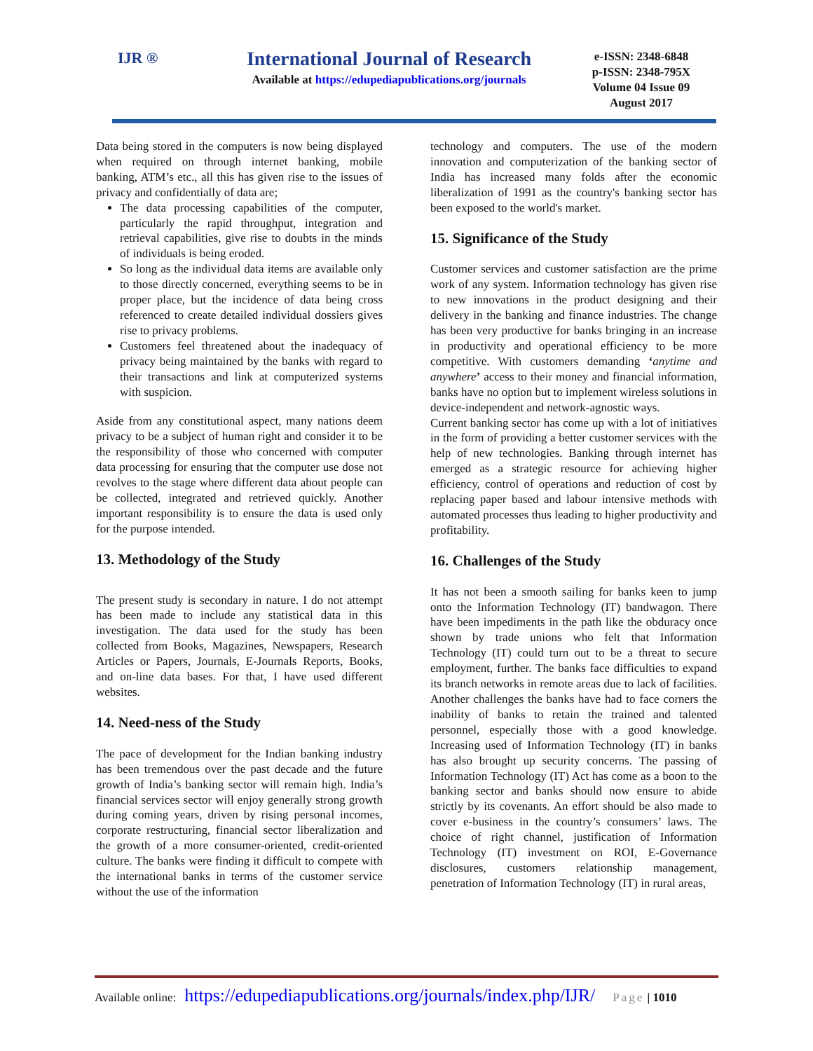IJR ®
International Journal of Research
Available at https://edupediapublications.org/journals
e-ISSN: 2348-6848
p-ISSN: 2348-795X
Volume 04 Issue 09
August 2017
Data being stored in the computers is now being displayed when required on through internet banking, mobile banking, ATM’s etc., all this has given rise to the issues of privacy and confidentially of data are;
The data processing capabilities of the computer, particularly the rapid throughput, integration and retrieval capabilities, give rise to doubts in the minds of individuals is being eroded.
So long as the individual data items are available only to those directly concerned, everything seems to be in proper place, but the incidence of data being cross referenced to create detailed individual dossiers gives rise to privacy problems.
Customers feel threatened about the inadequacy of privacy being maintained by the banks with regard to their transactions and link at computerized systems with suspicion.
Aside from any constitutional aspect, many nations deem privacy to be a subject of human right and consider it to be the responsibility of those who concerned with computer data processing for ensuring that the computer use dose not revolves to the stage where different data about people can be collected, integrated and retrieved quickly. Another important responsibility is to ensure the data is used only for the purpose intended.
13. Methodology of the Study
The present study is secondary in nature. I do not attempt has been made to include any statistical data in this investigation. The data used for the study has been collected from Books, Magazines, Newspapers, Research Articles or Papers, Journals, E-Journals Reports, Books, and on-line data bases. For that, I have used different websites.
14. Need-ness of the Study
The pace of development for the Indian banking industry has been tremendous over the past decade and the future growth of India’s banking sector will remain high. India’s financial services sector will enjoy generally strong growth during coming years, driven by rising personal incomes, corporate restructuring, financial sector liberalization and the growth of a more consumer-oriented, credit-oriented culture. The banks were finding it difficult to compete with the international banks in terms of the customer service without the use of the information
technology and computers. The use of the modern innovation and computerization of the banking sector of India has increased many folds after the economic liberalization of 1991 as the country's banking sector has been exposed to the world's market.
15. Significance of the Study
Customer services and customer satisfaction are the prime work of any system. Information technology has given rise to new innovations in the product designing and their delivery in the banking and finance industries. The change has been very productive for banks bringing in an increase in productivity and operational efficiency to be more competitive. With customers demanding ‘anytime and anywhere’ access to their money and financial information, banks have no option but to implement wireless solutions in device-independent and network-agnostic ways.
Current banking sector has come up with a lot of initiatives in the form of providing a better customer services with the help of new technologies. Banking through internet has emerged as a strategic resource for achieving higher efficiency, control of operations and reduction of cost by replacing paper based and labour intensive methods with automated processes thus leading to higher productivity and profitability.
16. Challenges of the Study
It has not been a smooth sailing for banks keen to jump onto the Information Technology (IT) bandwagon. There have been impediments in the path like the obduracy once shown by trade unions who felt that Information Technology (IT) could turn out to be a threat to secure employment, further. The banks face difficulties to expand its branch networks in remote areas due to lack of facilities. Another challenges the banks have had to face corners the inability of banks to retain the trained and talented personnel, especially those with a good knowledge. Increasing used of Information Technology (IT) in banks has also brought up security concerns. The passing of Information Technology (IT) Act has come as a boon to the banking sector and banks should now ensure to abide strictly by its covenants. An effort should be also made to cover e-business in the country’s consumers’ laws. The choice of right channel, justification of Information Technology (IT) investment on ROI, E-Governance disclosures, customers relationship management, penetration of Information Technology (IT) in rural areas,
Available online: https://edupediapublications.org/journals/index.php/IJR/ Page | 1010